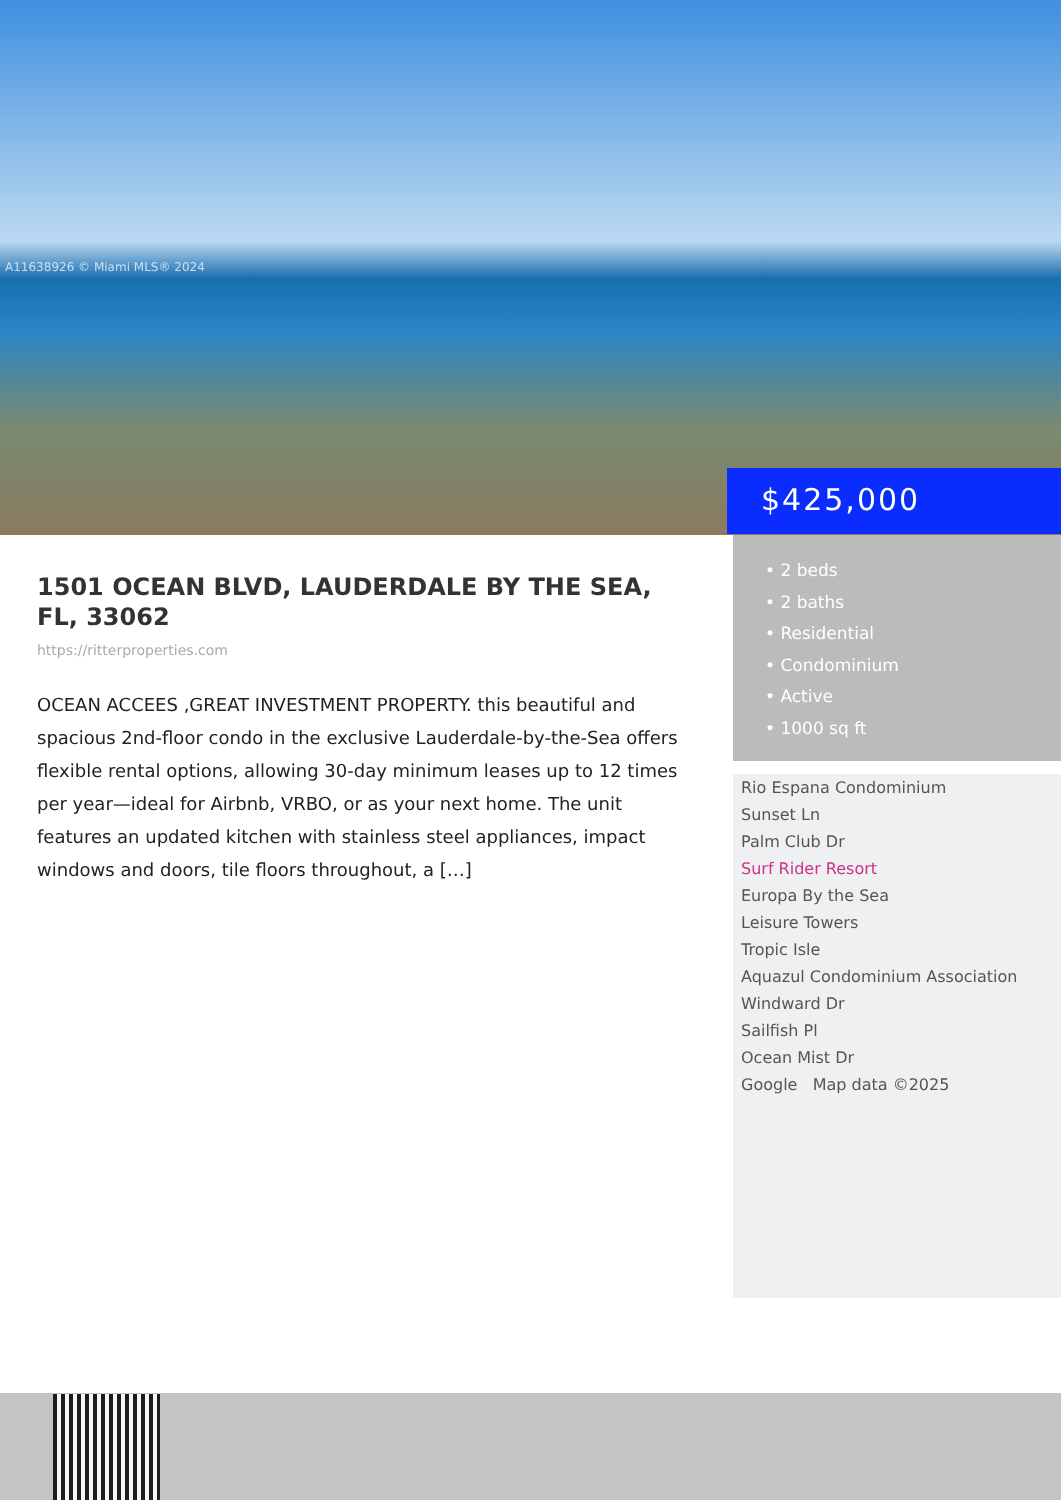A11638926 © Miami MLS® 2024
$425,000
1501 OCEAN BLVD, LAUDERDALE BY THE SEA, FL, 33062
https://ritterproperties.com
OCEAN ACCEES ,GREAT INVESTMENT PROPERTY. this beautiful and spacious 2nd-floor condo in the exclusive Lauderdale-by-the-Sea offers flexible rental options, allowing 30-day minimum leases up to 12 times per year—ideal for Airbnb, VRBO, or as your next home. The unit features an updated kitchen with stainless steel appliances, impact windows and doors, tile floors throughout, a […]
• 2 beds
• 2 baths
• Residential
• Condominium
• Active
• 1000 sq ft
Rio Espana Condominium
Sunset Ln
Palm Club Dr
Surf Rider Resort
Europa By the Sea
Leisure Towers
Tropic Isle
Aquazul Condominium Association
Windward Dr
Sailfish Pl
Ocean Mist Dr
Google Map data ©2025